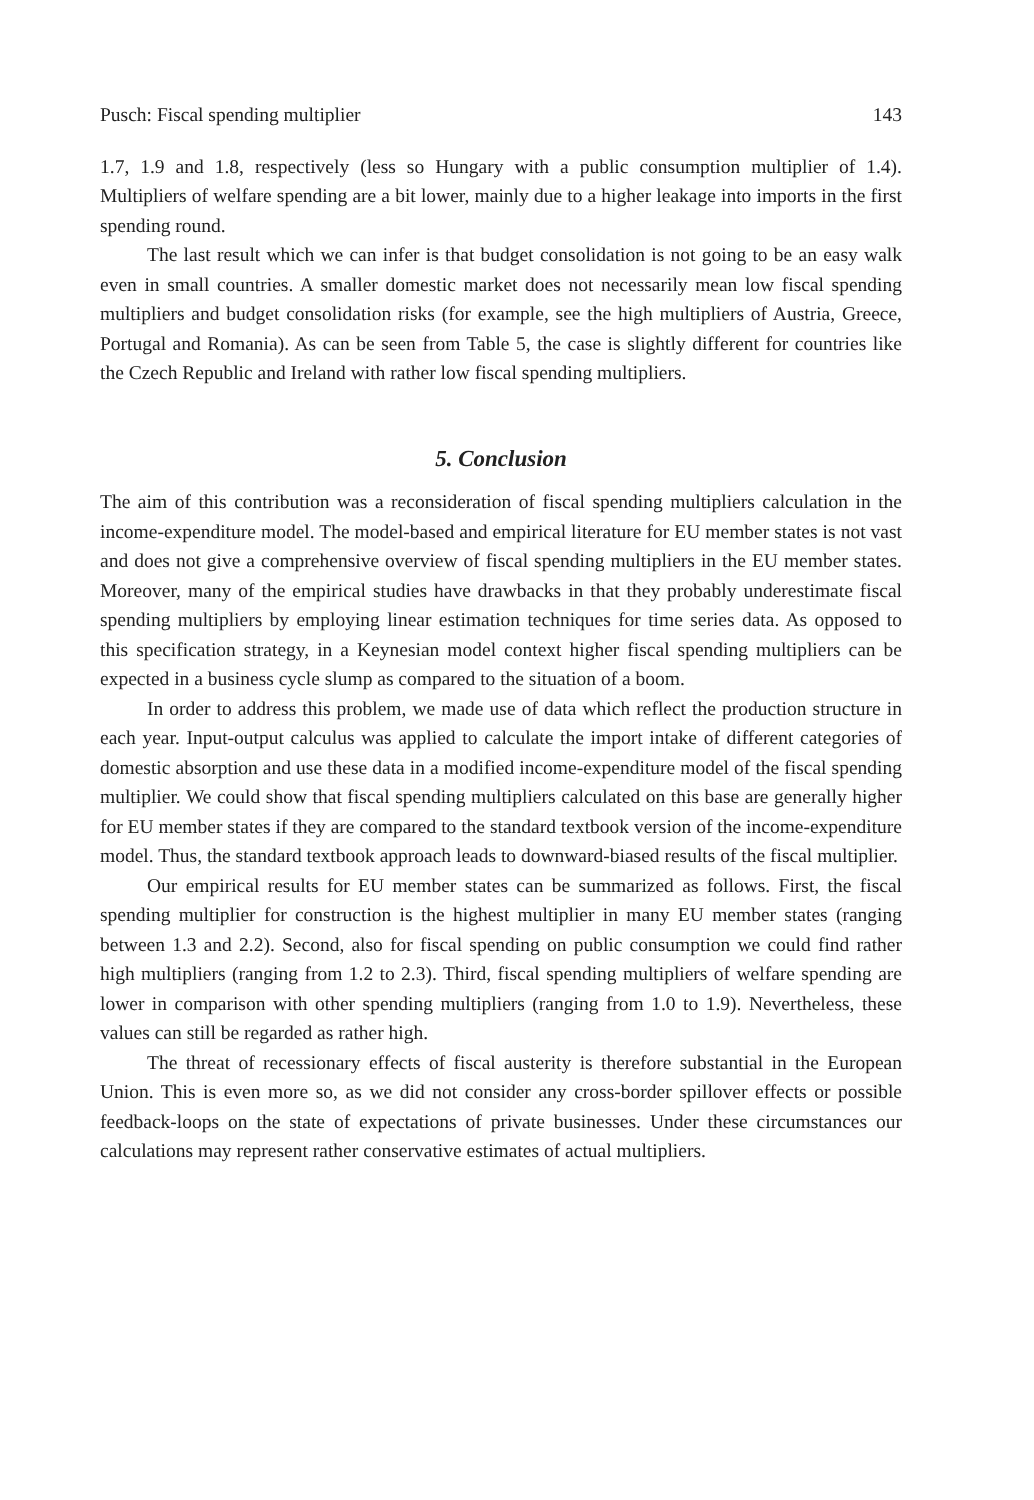Pusch: Fiscal spending multiplier 143
1.7, 1.9 and 1.8, respectively (less so Hungary with a public consumption multiplier of 1.4). Multipliers of welfare spending are a bit lower, mainly due to a higher leakage into imports in the first spending round.
The last result which we can infer is that budget consolidation is not going to be an easy walk even in small countries. A smaller domestic market does not necessarily mean low fiscal spending multipliers and budget consolidation risks (for example, see the high multipliers of Austria, Greece, Portugal and Romania). As can be seen from Table 5, the case is slightly different for countries like the Czech Republic and Ireland with rather low fiscal spending multipliers.
5. Conclusion
The aim of this contribution was a reconsideration of fiscal spending multipliers calculation in the income-expenditure model. The model-based and empirical literature for EU member states is not vast and does not give a comprehensive overview of fiscal spending multipliers in the EU member states. Moreover, many of the empirical studies have drawbacks in that they probably underestimate fiscal spending multipliers by employing linear estimation techniques for time series data. As opposed to this specification strategy, in a Keynesian model context higher fiscal spending multipliers can be expected in a business cycle slump as compared to the situation of a boom.
In order to address this problem, we made use of data which reflect the production structure in each year. Input-output calculus was applied to calculate the import intake of different categories of domestic absorption and use these data in a modified income-expenditure model of the fiscal spending multiplier. We could show that fiscal spending multipliers calculated on this base are generally higher for EU member states if they are compared to the standard textbook version of the income-expenditure model. Thus, the standard textbook approach leads to downward-biased results of the fiscal multiplier.
Our empirical results for EU member states can be summarized as follows. First, the fiscal spending multiplier for construction is the highest multiplier in many EU member states (ranging between 1.3 and 2.2). Second, also for fiscal spending on public consumption we could find rather high multipliers (ranging from 1.2 to 2.3). Third, fiscal spending multipliers of welfare spending are lower in comparison with other spending multipliers (ranging from 1.0 to 1.9). Nevertheless, these values can still be regarded as rather high.
The threat of recessionary effects of fiscal austerity is therefore substantial in the European Union. This is even more so, as we did not consider any cross-border spillover effects or possible feedback-loops on the state of expectations of private businesses. Under these circumstances our calculations may represent rather conservative estimates of actual multipliers.